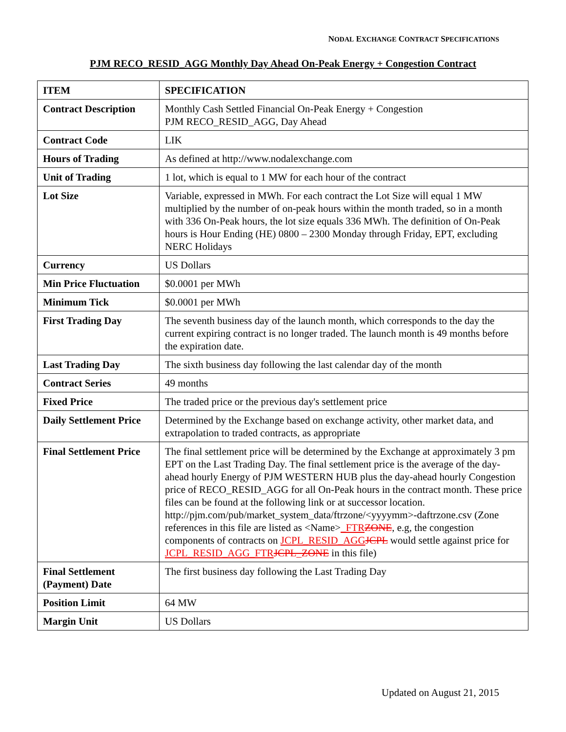NODAL EXCHANGE CONTRACT SPECIFICATIONS
PJM RECO_RESID_AGG Monthly Day Ahead On-Peak Energy + Congestion Contract
| ITEM | SPECIFICATION |
| --- | --- |
| Contract Description | Monthly Cash Settled Financial On-Peak Energy + Congestion PJM RECO_RESID_AGG, Day Ahead |
| Contract Code | LIK |
| Hours of Trading | As defined at http://www.nodalexchange.com |
| Unit of Trading | 1 lot, which is equal to 1 MW for each hour of the contract |
| Lot Size | Variable, expressed in MWh. For each contract the Lot Size will equal 1 MW multiplied by the number of on-peak hours within the month traded, so in a month with 336 On-Peak hours, the lot size equals 336 MWh. The definition of On-Peak hours is Hour Ending (HE) 0800 – 2300 Monday through Friday, EPT, excluding NERC Holidays |
| Currency | US Dollars |
| Min Price Fluctuation | $0.0001 per MWh |
| Minimum Tick | $0.0001 per MWh |
| First Trading Day | The seventh business day of the launch month, which corresponds to the day the current expiring contract is no longer traded. The launch month is 49 months before the expiration date. |
| Last Trading Day | The sixth business day following the last calendar day of the month |
| Contract Series | 49 months |
| Fixed Price | The traded price or the previous day's settlement price |
| Daily Settlement Price | Determined by the Exchange based on exchange activity, other market data, and extrapolation to traded contracts, as appropriate |
| Final Settlement Price | The final settlement price will be determined by the Exchange at approximately 3 pm EPT on the Last Trading Day. The final settlement price is the average of the day-ahead hourly Energy of PJM WESTERN HUB plus the day-ahead hourly Congestion price of RECO_RESID_AGG for all On-Peak hours in the contract month. These price files can be found at the following link or at successor location. http://pjm.com/pub/market_system_data/ftrzone/<yyyymm>-daftrzone.csv (Zone references in this file are listed as <Name> _FTR ZONE , e.g, the congestion components of contracts on JCPL_RESID_AGG JCPL would settle against price for JCPL_RESID_AGG_FTR JCPL_ZONE in this file) |
| Final Settlement (Payment) Date | The first business day following the Last Trading Day |
| Position Limit | 64 MW |
| Margin Unit | US Dollars |
Updated on August 21, 2015